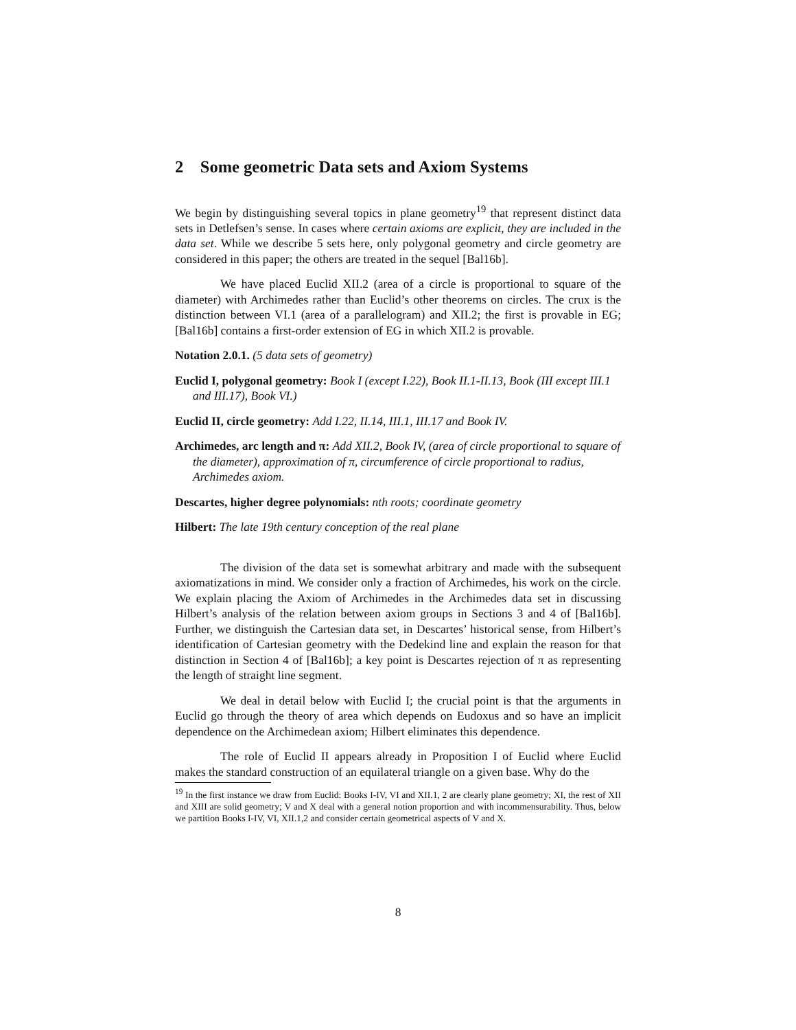2 Some geometric Data sets and Axiom Systems
We begin by distinguishing several topics in plane geometry<sup>19</sup> that represent distinct data sets in Detlefsen’s sense. In cases where certain axioms are explicit, they are included in the data set. While we describe 5 sets here, only polygonal geometry and circle geometry are considered in this paper; the others are treated in the sequel [Bal16b].
We have placed Euclid XII.2 (area of a circle is proportional to square of the diameter) with Archimedes rather than Euclid’s other theorems on circles. The crux is the distinction between VI.1 (area of a parallelogram) and XII.2; the first is provable in EG; [Bal16b] contains a first-order extension of EG in which XII.2 is provable.
Notation 2.0.1. (5 data sets of geometry)
Euclid I, polygonal geometry: Book I (except I.22), Book II.1-II.13, Book (III except III.1 and III.17), Book VI.)
Euclid II, circle geometry: Add I.22, II.14, III.1, III.17 and Book IV.
Archimedes, arc length and π: Add XII.2, Book IV, (area of circle proportional to square of the diameter), approximation of π, circumference of circle proportional to radius, Archimedes axiom.
Descartes, higher degree polynomials: nth roots; coordinate geometry
Hilbert: The late 19th century conception of the real plane
The division of the data set is somewhat arbitrary and made with the subsequent axiomatizations in mind. We consider only a fraction of Archimedes, his work on the circle. We explain placing the Axiom of Archimedes in the Archimedes data set in discussing Hilbert’s analysis of the relation between axiom groups in Sections 3 and 4 of [Bal16b]. Further, we distinguish the Cartesian data set, in Descartes’ historical sense, from Hilbert’s identification of Cartesian geometry with the Dedekind line and explain the reason for that distinction in Section 4 of [Bal16b]; a key point is Descartes rejection of π as representing the length of straight line segment.
We deal in detail below with Euclid I; the crucial point is that the arguments in Euclid go through the theory of area which depends on Eudoxus and so have an implicit dependence on the Archimedean axiom; Hilbert eliminates this dependence.
The role of Euclid II appears already in Proposition I of Euclid where Euclid makes the standard construction of an equilateral triangle on a given base. Why do the
<sup>19</sup> In the first instance we draw from Euclid: Books I-IV, VI and XII.1, 2 are clearly plane geometry; XI, the rest of XII and XIII are solid geometry; V and X deal with a general notion proportion and with incommensurability. Thus, below we partition Books I-IV, VI, XII.1,2 and consider certain geometrical aspects of V and X.
8